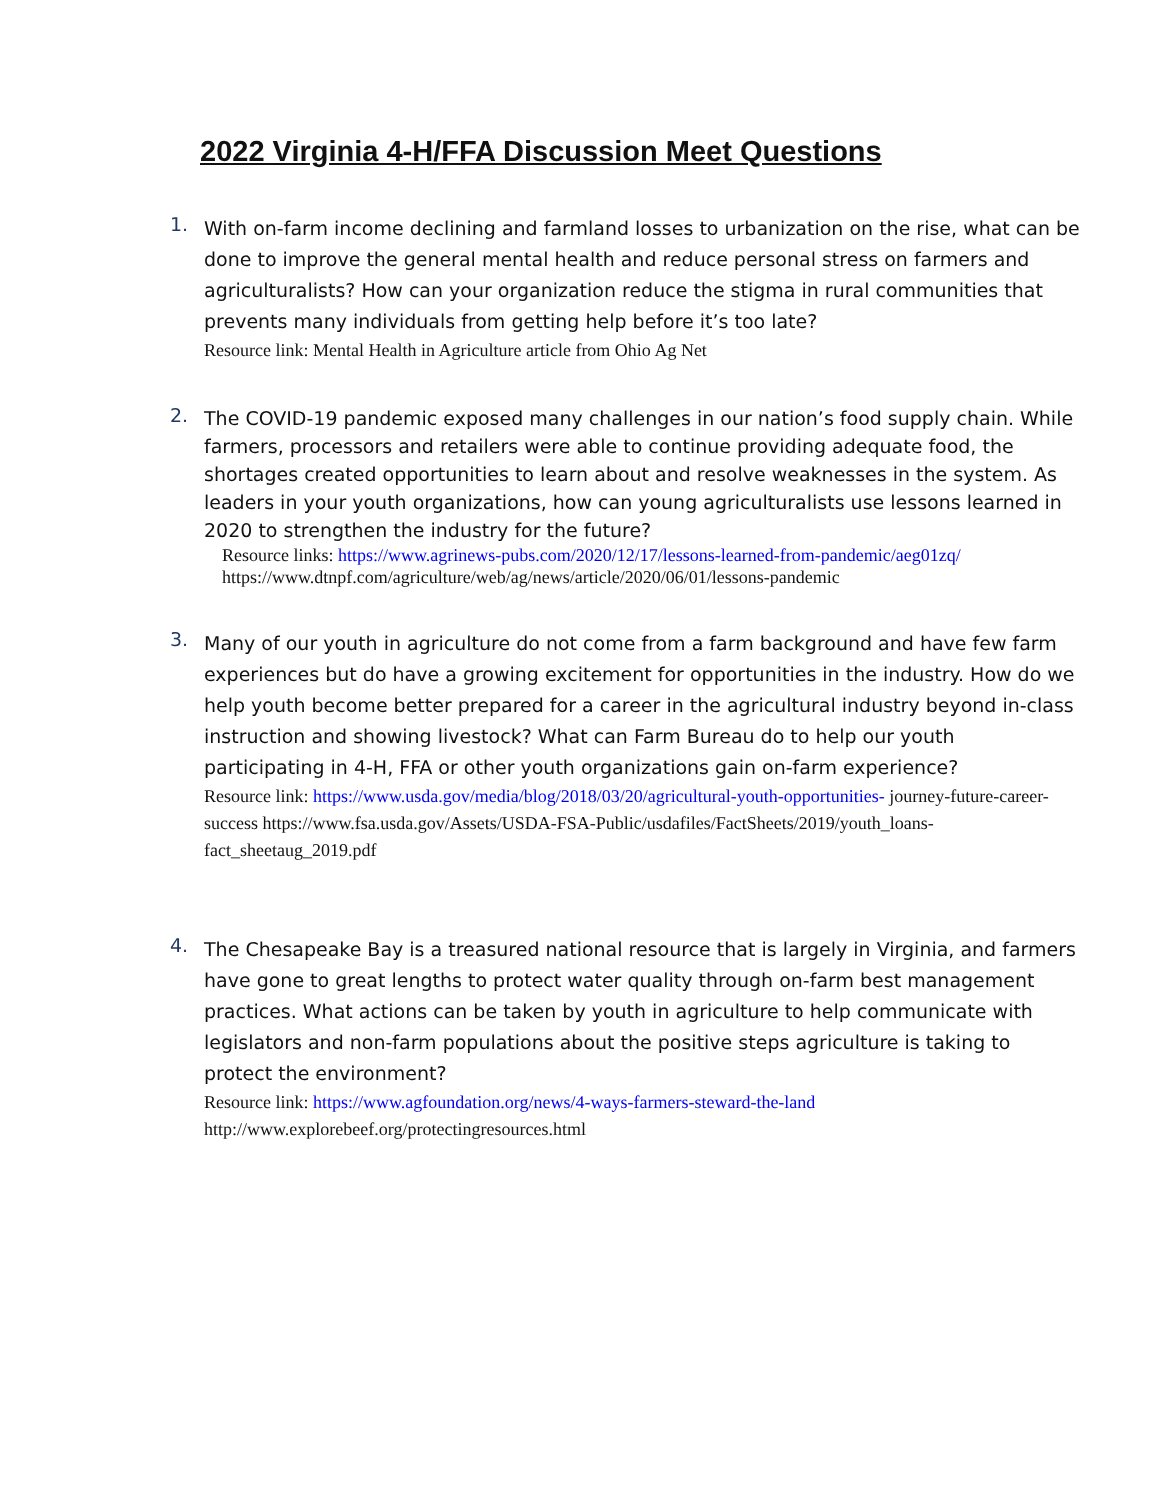2022 Virginia 4-H/FFA Discussion Meet Questions
1.
With on-farm income declining and farmland losses to urbanization on the rise, what can be done to improve the general mental health and reduce personal stress on farmers and agriculturalists? How can your organization reduce the stigma in rural communities that prevents many individuals from getting help before it’s too late?
Resource link: Mental Health in Agriculture article from Ohio Ag Net
2.
The COVID-19 pandemic exposed many challenges in our nation’s food supply chain. While farmers, processors and retailers were able to continue providing adequate food, the shortages created opportunities to learn about and resolve weaknesses in the system. As leaders in your youth organizations, how can young agriculturalists use lessons learned in 2020 to strengthen the industry for the future?
Resource links: https://www.agrinews-pubs.com/2020/12/17/lessons-learned-from-pandemic/aeg01zq/
https://www.dtnpf.com/agriculture/web/ag/news/article/2020/06/01/lessons-pandemic
3.
Many of our youth in agriculture do not come from a farm background and have few farm experiences but do have a growing excitement for opportunities in the industry. How do we help youth become better prepared for a career in the agricultural industry beyond in-class instruction and showing livestock? What can Farm Bureau do to help our youth participating in 4-H, FFA or other youth organizations gain on-farm experience?
Resource link: https://www.usda.gov/media/blog/2018/03/20/agricultural-youth-opportunities- journey-future-career-success https://www.fsa.usda.gov/Assets/USDA-FSA-Public/usdafiles/FactSheets/2019/youth_loans-fact_sheetaug_2019.pdf
4.
The Chesapeake Bay is a treasured national resource that is largely in Virginia, and farmers have gone to great lengths to protect water quality through on-farm best management practices. What actions can be taken by youth in agriculture to help communicate with legislators and non-farm populations about the positive steps agriculture is taking to protect the environment?
Resource link: https://www.agfoundation.org/news/4-ways-farmers-steward-the-land
http://www.explorebeef.org/protectingresources.html